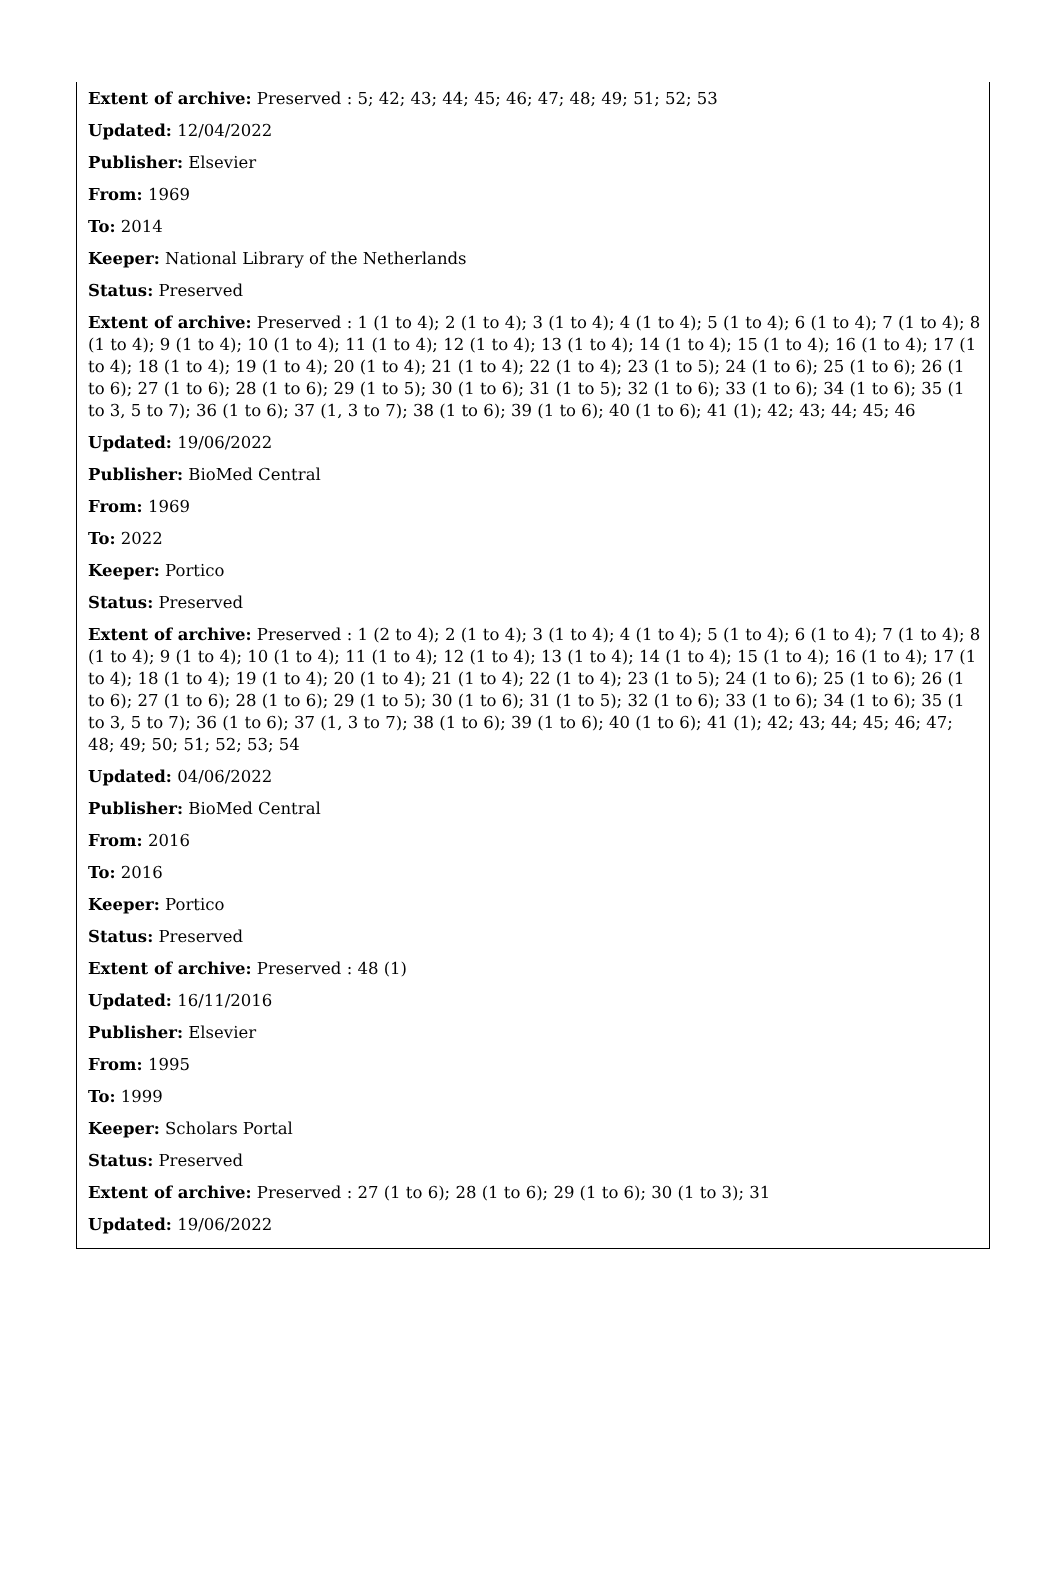Extent of archive: Preserved : 5; 42; 43; 44; 45; 46; 47; 48; 49; 51; 52; 53
Updated: 12/04/2022
Publisher: Elsevier
From: 1969
To: 2014
Keeper: National Library of the Netherlands
Status: Preserved
Extent of archive: Preserved : 1 (1 to 4); 2 (1 to 4); 3 (1 to 4); 4 (1 to 4); 5 (1 to 4); 6 (1 to 4); 7 (1 to 4); 8 (1 to 4); 9 (1 to 4); 10 (1 to 4); 11 (1 to 4); 12 (1 to 4); 13 (1 to 4); 14 (1 to 4); 15 (1 to 4); 16 (1 to 4); 17 (1 to 4); 18 (1 to 4); 19 (1 to 4); 20 (1 to 4); 21 (1 to 4); 22 (1 to 4); 23 (1 to 5); 24 (1 to 6); 25 (1 to 6); 26 (1 to 6); 27 (1 to 6); 28 (1 to 6); 29 (1 to 5); 30 (1 to 6); 31 (1 to 5); 32 (1 to 6); 33 (1 to 6); 34 (1 to 6); 35 (1 to 3, 5 to 7); 36 (1 to 6); 37 (1, 3 to 7); 38 (1 to 6); 39 (1 to 6); 40 (1 to 6); 41 (1); 42; 43; 44; 45; 46
Updated: 19/06/2022
Publisher: BioMed Central
From: 1969
To: 2022
Keeper: Portico
Status: Preserved
Extent of archive: Preserved : 1 (2 to 4); 2 (1 to 4); 3 (1 to 4); 4 (1 to 4); 5 (1 to 4); 6 (1 to 4); 7 (1 to 4); 8 (1 to 4); 9 (1 to 4); 10 (1 to 4); 11 (1 to 4); 12 (1 to 4); 13 (1 to 4); 14 (1 to 4); 15 (1 to 4); 16 (1 to 4); 17 (1 to 4); 18 (1 to 4); 19 (1 to 4); 20 (1 to 4); 21 (1 to 4); 22 (1 to 4); 23 (1 to 5); 24 (1 to 6); 25 (1 to 6); 26 (1 to 6); 27 (1 to 6); 28 (1 to 6); 29 (1 to 5); 30 (1 to 6); 31 (1 to 5); 32 (1 to 6); 33 (1 to 6); 34 (1 to 6); 35 (1 to 3, 5 to 7); 36 (1 to 6); 37 (1, 3 to 7); 38 (1 to 6); 39 (1 to 6); 40 (1 to 6); 41 (1); 42; 43; 44; 45; 46; 47; 48; 49; 50; 51; 52; 53; 54
Updated: 04/06/2022
Publisher: BioMed Central
From: 2016
To: 2016
Keeper: Portico
Status: Preserved
Extent of archive: Preserved : 48 (1)
Updated: 16/11/2016
Publisher: Elsevier
From: 1995
To: 1999
Keeper: Scholars Portal
Status: Preserved
Extent of archive: Preserved : 27 (1 to 6); 28 (1 to 6); 29 (1 to 6); 30 (1 to 3); 31
Updated: 19/06/2022